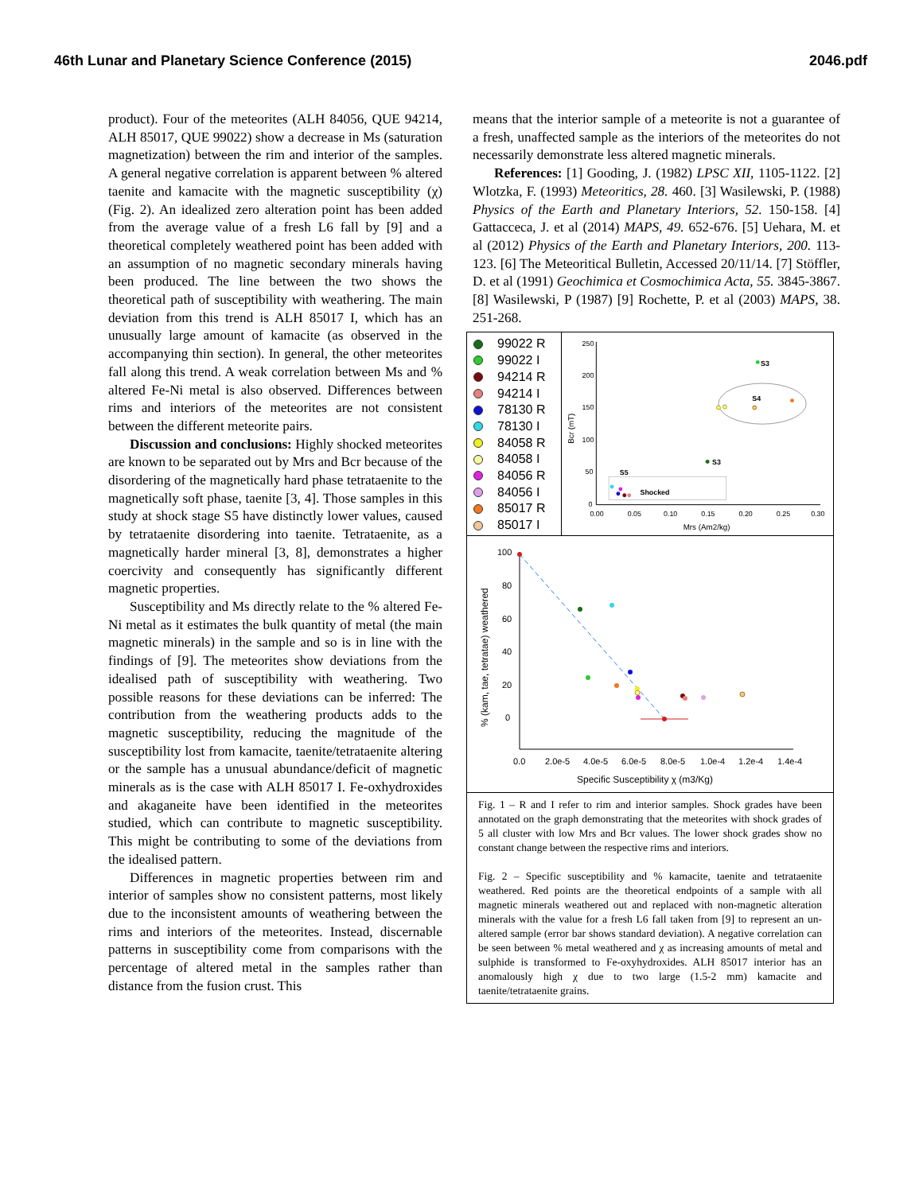46th Lunar and Planetary Science Conference (2015) 2046.pdf
product). Four of the meteorites (ALH 84056, QUE 94214, ALH 85017, QUE 99022) show a decrease in Ms (saturation magnetization) between the rim and interior of the samples. A general negative correlation is apparent between % altered taenite and kamacite with the magnetic susceptibility (χ) (Fig. 2). An idealized zero alteration point has been added from the average value of a fresh L6 fall by [9] and a theoretical completely weathered point has been added with an assumption of no magnetic secondary minerals having been produced. The line between the two shows the theoretical path of susceptibility with weathering. The main deviation from this trend is ALH 85017 I, which has an unusually large amount of kamacite (as observed in the accompanying thin section). In general, the other meteorites fall along this trend. A weak correlation between Ms and % altered Fe-Ni metal is also observed. Differences between rims and interiors of the meteorites are not consistent between the different meteorite pairs.
Discussion and conclusions: Highly shocked meteorites are known to be separated out by Mrs and Bcr because of the disordering of the magnetically hard phase tetrataenite to the magnetically soft phase, taenite [3, 4]. Those samples in this study at shock stage S5 have distinctly lower values, caused by tetrataenite disordering into taenite. Tetrataenite, as a magnetically harder mineral [3, 8], demonstrates a higher coercivity and consequently has significantly different magnetic properties.
Susceptibility and Ms directly relate to the % altered Fe-Ni metal as it estimates the bulk quantity of metal (the main magnetic minerals) in the sample and so is in line with the findings of [9]. The meteorites show deviations from the idealised path of susceptibility with weathering. Two possible reasons for these deviations can be inferred: The contribution from the weathering products adds to the magnetic susceptibility, reducing the magnitude of the susceptibility lost from kamacite, taenite/tetrataenite altering or the sample has a unusual abundance/deficit of magnetic minerals as is the case with ALH 85017 I. Fe-oxhydroxides and akaganeite have been identified in the meteorites studied, which can contribute to magnetic susceptibility. This might be contributing to some of the deviations from the idealised pattern.
Differences in magnetic properties between rim and interior of samples show no consistent patterns, most likely due to the inconsistent amounts of weathering between the rims and interiors of the meteorites. Instead, discernable patterns in susceptibility come from comparisons with the percentage of altered metal in the samples rather than distance from the fusion crust. This
means that the interior sample of a meteorite is not a guarantee of a fresh, unaffected sample as the interiors of the meteorites do not necessarily demonstrate less altered magnetic minerals.
References: [1] Gooding, J. (1982) LPSC XII, 1105-1122. [2] Wlotzka, F. (1993) Meteoritics, 28. 460. [3] Wasilewski, P. (1988) Physics of the Earth and Planetary Interiors, 52. 150-158. [4] Gattacceca, J. et al (2014) MAPS, 49. 652-676. [5] Uehara, M. et al (2012) Physics of the Earth and Planetary Interiors, 200. 113-123. [6] The Meteoritical Bulletin, Accessed 20/11/14. [7] Stöffler, D. et al (1991) Geochimica et Cosmochimica Acta, 55. 3845-3867. [8] Wasilewski, P (1987) [9] Rochette, P. et al (2003) MAPS, 38. 251-268.
99022 R
99022 I
94214 R
94214 I
78130 R
78130 I
84058 R
84058 I
84056 R
84056 I
85017 R
85017 I
250
200
150
100
50
0
0.00
0.05
0.10
0.15
0.20
0.25
0.30
Mrs (Am2/kg)
Bcr (mT)
S3
S4
S3
S5
Shocked
100
80
60
40
20
0
0.0
2.0e-5
4.0e-5
6.0e-5
8.0e-5
1.0e-4
1.2e-4
1.4e-4
Specific Susceptibility χ (m3/Kg)
% (kam, tae, tetratae) weathered
Fig. 1 – R and I refer to rim and interior samples. Shock grades have been annotated on the graph demonstrating that the meteorites with shock grades of 5 all cluster with low Mrs and Bcr values. The lower shock grades show no constant change between the respective rims and interiors.
Fig. 2 – Specific susceptibility and % kamacite, taenite and tetrataenite weathered. Red points are the theoretical endpoints of a sample with all magnetic minerals weathered out and replaced with non-magnetic alteration minerals with the value for a fresh L6 fall taken from [9] to represent an un-altered sample (error bar shows standard deviation). A negative correlation can be seen between % metal weathered and χ as increasing amounts of metal and sulphide is transformed to Fe-oxyhydroxides. ALH 85017 interior has an anomalously high χ due to two large (1.5-2 mm) kamacite and taenite/tetrataenite grains.